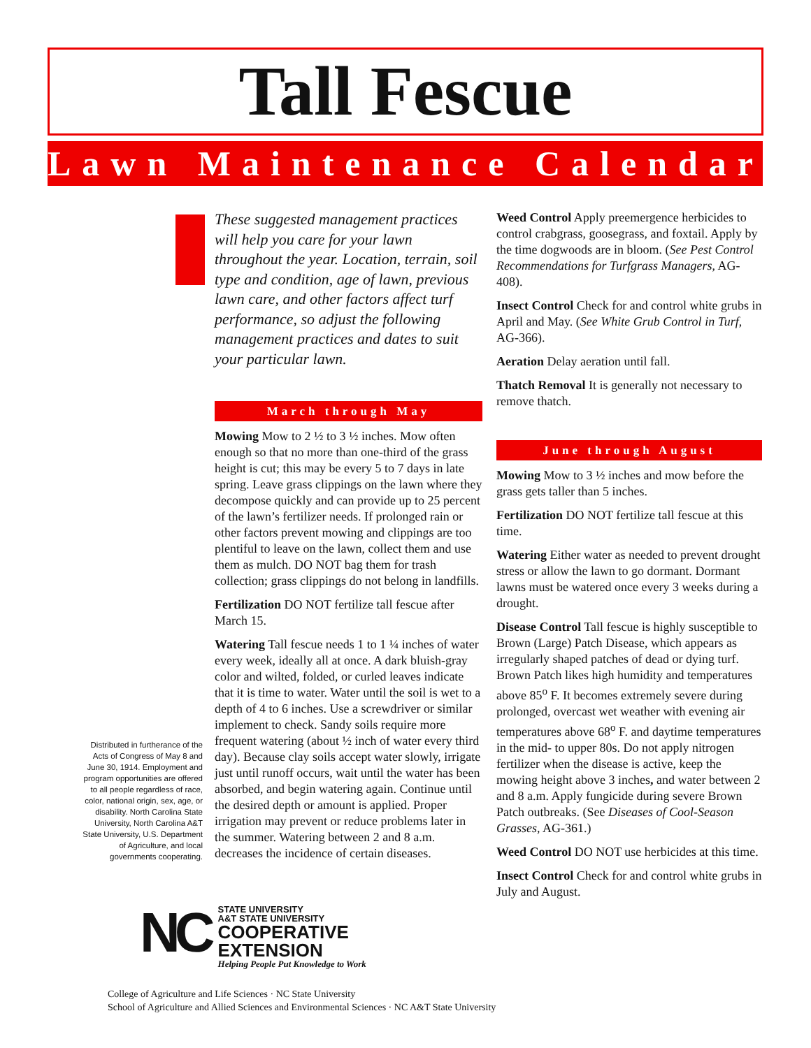Tall Fescue
Lawn Maintenance Calendar
These suggested management practices will help you care for your lawn throughout the year. Location, terrain, soil type and condition, age of lawn, previous lawn care, and other factors affect turf performance, so adjust the following management practices and dates to suit your particular lawn.
March through May
Mowing Mow to 2 ½ to 3 ½ inches. Mow often enough so that no more than one-third of the grass height is cut; this may be every 5 to 7 days in late spring. Leave grass clippings on the lawn where they decompose quickly and can provide up to 25 percent of the lawn’s fertilizer needs. If prolonged rain or other factors prevent mowing and clippings are too plentiful to leave on the lawn, collect them and use them as mulch. DO NOT bag them for trash collection; grass clippings do not belong in landfills.
Fertilization DO NOT fertilize tall fescue after March 15.
Watering Tall fescue needs 1 to 1 ¼ inches of water every week, ideally all at once. A dark bluish-gray color and wilted, folded, or curled leaves indicate that it is time to water. Water until the soil is wet to a depth of 4 to 6 inches. Use a screwdriver or similar implement to check. Sandy soils require more frequent watering (about ½ inch of water every third day). Because clay soils accept water slowly, irrigate just until runoff occurs, wait until the water has been absorbed, and begin watering again. Continue until the desired depth or amount is applied. Proper irrigation may prevent or reduce problems later in the summer. Watering between 2 and 8 a.m. decreases the incidence of certain diseases.
Weed Control Apply preemergence herbicides to control crabgrass, goosegrass, and foxtail. Apply by the time dogwoods are in bloom. (See Pest Control Recommendations for Turfgrass Managers, AG-408).
Insect Control Check for and control white grubs in April and May. (See White Grub Control in Turf, AG-366).
Aeration Delay aeration until fall.
Thatch Removal It is generally not necessary to remove thatch.
June through August
Mowing Mow to 3 ½ inches and mow before the grass gets taller than 5 inches.
Fertilization DO NOT fertilize tall fescue at this time.
Watering Either water as needed to prevent drought stress or allow the lawn to go dormant. Dormant lawns must be watered once every 3 weeks during a drought.
Disease Control Tall fescue is highly susceptible to Brown (Large) Patch Disease, which appears as irregularly shaped patches of dead or dying turf. Brown Patch likes high humidity and temperatures above 85<sup>o</sup> F. It becomes extremely severe during prolonged, overcast wet weather with evening air temperatures above 68<sup>o</sup> F. and daytime temperatures in the mid- to upper 80s. Do not apply nitrogen fertilizer when the disease is active, keep the mowing height above 3 inches, and water between 2 and 8 a.m. Apply fungicide during severe Brown Patch outbreaks. (See Diseases of Cool-Season Grasses, AG-361.)
Weed Control DO NOT use herbicides at this time.
Insect Control Check for and control white grubs in July and August.
Distributed in furtherance of the Acts of Congress of May 8 and June 30, 1914. Employment and program opportunities are offered to all people regardless of race, color, national origin, sex, age, or disability. North Carolina State University, North Carolina A&T State University, U.S. Department of Agriculture, and local governments cooperating.
NC
STATE UNIVERSITY
A&T STATE UNIVERSITY
COOPERATIVE
EXTENSION
Helping People Put Knowledge to Work
College of Agriculture and Life Sciences · NC State University
School of Agriculture and Allied Sciences and Environmental Sciences · NC A&T State University